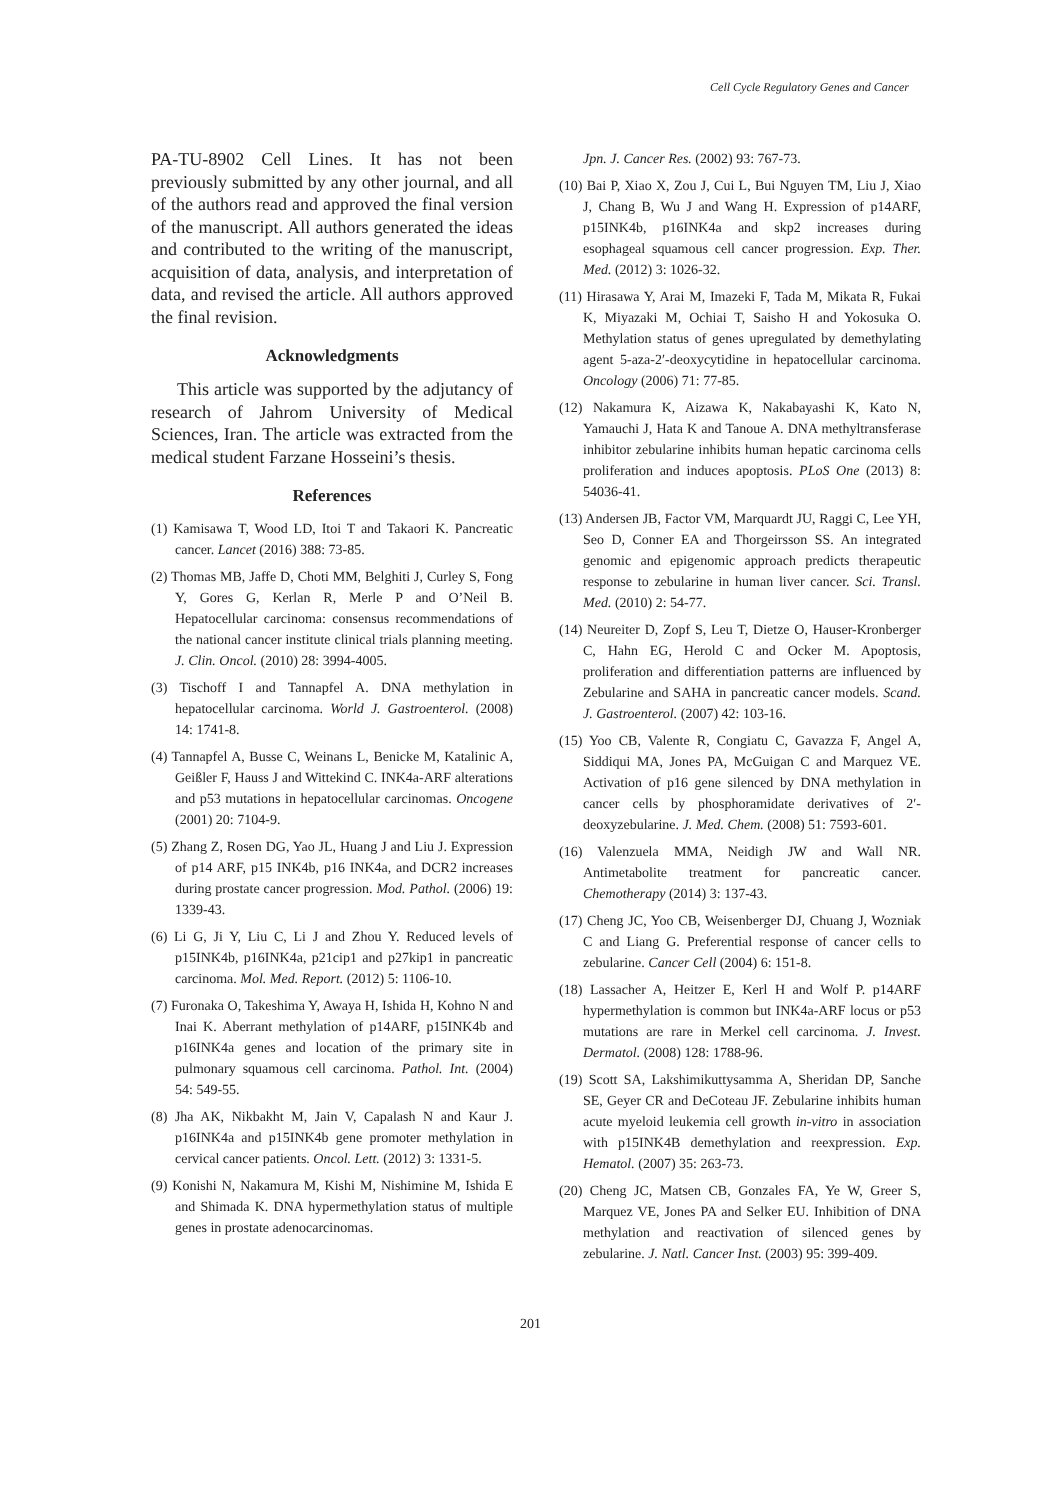Cell Cycle Regulatory Genes and Cancer
PA-TU-8902 Cell Lines. It has not been previously submitted by any other journal, and all of the authors read and approved the final version of the manuscript. All authors generated the ideas and contributed to the writing of the manuscript, acquisition of data, analysis, and interpretation of data, and revised the article. All authors approved the final revision.
Acknowledgments
This article was supported by the adjutancy of research of Jahrom University of Medical Sciences, Iran. The article was extracted from the medical student Farzane Hosseini’s thesis.
References
(1) Kamisawa T, Wood LD, Itoi T and Takaori K. Pancreatic cancer. Lancet (2016) 388: 73-85.
(2) Thomas MB, Jaffe D, Choti MM, Belghiti J, Curley S, Fong Y, Gores G, Kerlan R, Merle P and O’Neil B. Hepatocellular carcinoma: consensus recommendations of the national cancer institute clinical trials planning meeting. J. Clin. Oncol. (2010) 28: 3994-4005.
(3) Tischoff I and Tannapfel A. DNA methylation in hepatocellular carcinoma. World J. Gastroenterol. (2008) 14: 1741-8.
(4) Tannapfel A, Busse C, Weinans L, Benicke M, Katalinic A, Geißler F, Hauss J and Wittekind C. INK4a-ARF alterations and p53 mutations in hepatocellular carcinomas. Oncogene (2001) 20: 7104-9.
(5) Zhang Z, Rosen DG, Yao JL, Huang J and Liu J. Expression of p14 ARF, p15 INK4b, p16 INK4a, and DCR2 increases during prostate cancer progression. Mod. Pathol. (2006) 19: 1339-43.
(6) Li G, Ji Y, Liu C, Li J and Zhou Y. Reduced levels of p15INK4b, p16INK4a, p21cip1 and p27kip1 in pancreatic carcinoma. Mol. Med. Report. (2012) 5: 1106-10.
(7) Furonaka O, Takeshima Y, Awaya H, Ishida H, Kohno N and Inai K. Aberrant methylation of p14ARF, p15INK4b and p16INK4a genes and location of the primary site in pulmonary squamous cell carcinoma. Pathol. Int. (2004) 54: 549-55.
(8) Jha AK, Nikbakht M, Jain V, Capalash N and Kaur J. p16INK4a and p15INK4b gene promoter methylation in cervical cancer patients. Oncol. Lett. (2012) 3: 1331-5.
(9) Konishi N, Nakamura M, Kishi M, Nishimine M, Ishida E and Shimada K. DNA hypermethylation status of multiple genes in prostate adenocarcinomas.
Jpn. J. Cancer Res. (2002) 93: 767-73.
(10) Bai P, Xiao X, Zou J, Cui L, Bui Nguyen TM, Liu J, Xiao J, Chang B, Wu J and Wang H. Expression of p14ARF, p15INK4b, p16INK4a and skp2 increases during esophageal squamous cell cancer progression. Exp. Ther. Med. (2012) 3: 1026-32.
(11) Hirasawa Y, Arai M, Imazeki F, Tada M, Mikata R, Fukai K, Miyazaki M, Ochiai T, Saisho H and Yokosuka O. Methylation status of genes upregulated by demethylating agent 5-aza-2′-deoxycytidine in hepatocellular carcinoma. Oncology (2006) 71: 77-85.
(12) Nakamura K, Aizawa K, Nakabayashi K, Kato N, Yamauchi J, Hata K and Tanoue A. DNA methyltransferase inhibitor zebularine inhibits human hepatic carcinoma cells proliferation and induces apoptosis. PLoS One (2013) 8: 54036-41.
(13) Andersen JB, Factor VM, Marquardt JU, Raggi C, Lee YH, Seo D, Conner EA and Thorgeirsson SS. An integrated genomic and epigenomic approach predicts therapeutic response to zebularine in human liver cancer. Sci. Transl. Med. (2010) 2: 54-77.
(14) Neureiter D, Zopf S, Leu T, Dietze O, Hauser-Kronberger C, Hahn EG, Herold C and Ocker M. Apoptosis, proliferation and differentiation patterns are influenced by Zebularine and SAHA in pancreatic cancer models. Scand. J. Gastroenterol. (2007) 42: 103-16.
(15) Yoo CB, Valente R, Congiatu C, Gavazza F, Angel A, Siddiqui MA, Jones PA, McGuigan C and Marquez VE. Activation of p16 gene silenced by DNA methylation in cancer cells by phosphoramidate derivatives of 2′-deoxyzebularine. J. Med. Chem. (2008) 51: 7593-601.
(16) Valenzuela MMA, Neidigh JW and Wall NR. Antimetabolite treatment for pancreatic cancer. Chemotherapy (2014) 3: 137-43.
(17) Cheng JC, Yoo CB, Weisenberger DJ, Chuang J, Wozniak C and Liang G. Preferential response of cancer cells to zebularine. Cancer Cell (2004) 6: 151-8.
(18) Lassacher A, Heitzer E, Kerl H and Wolf P. p14ARF hypermethylation is common but INK4a-ARF locus or p53 mutations are rare in Merkel cell carcinoma. J. Invest. Dermatol. (2008) 128: 1788-96.
(19) Scott SA, Lakshimikuttysamma A, Sheridan DP, Sanche SE, Geyer CR and DeCoteau JF. Zebularine inhibits human acute myeloid leukemia cell growth in-vitro in association with p15INK4B demethylation and reexpression. Exp. Hematol. (2007) 35: 263-73.
(20) Cheng JC, Matsen CB, Gonzales FA, Ye W, Greer S, Marquez VE, Jones PA and Selker EU. Inhibition of DNA methylation and reactivation of silenced genes by zebularine. J. Natl. Cancer Inst. (2003) 95: 399-409.
201